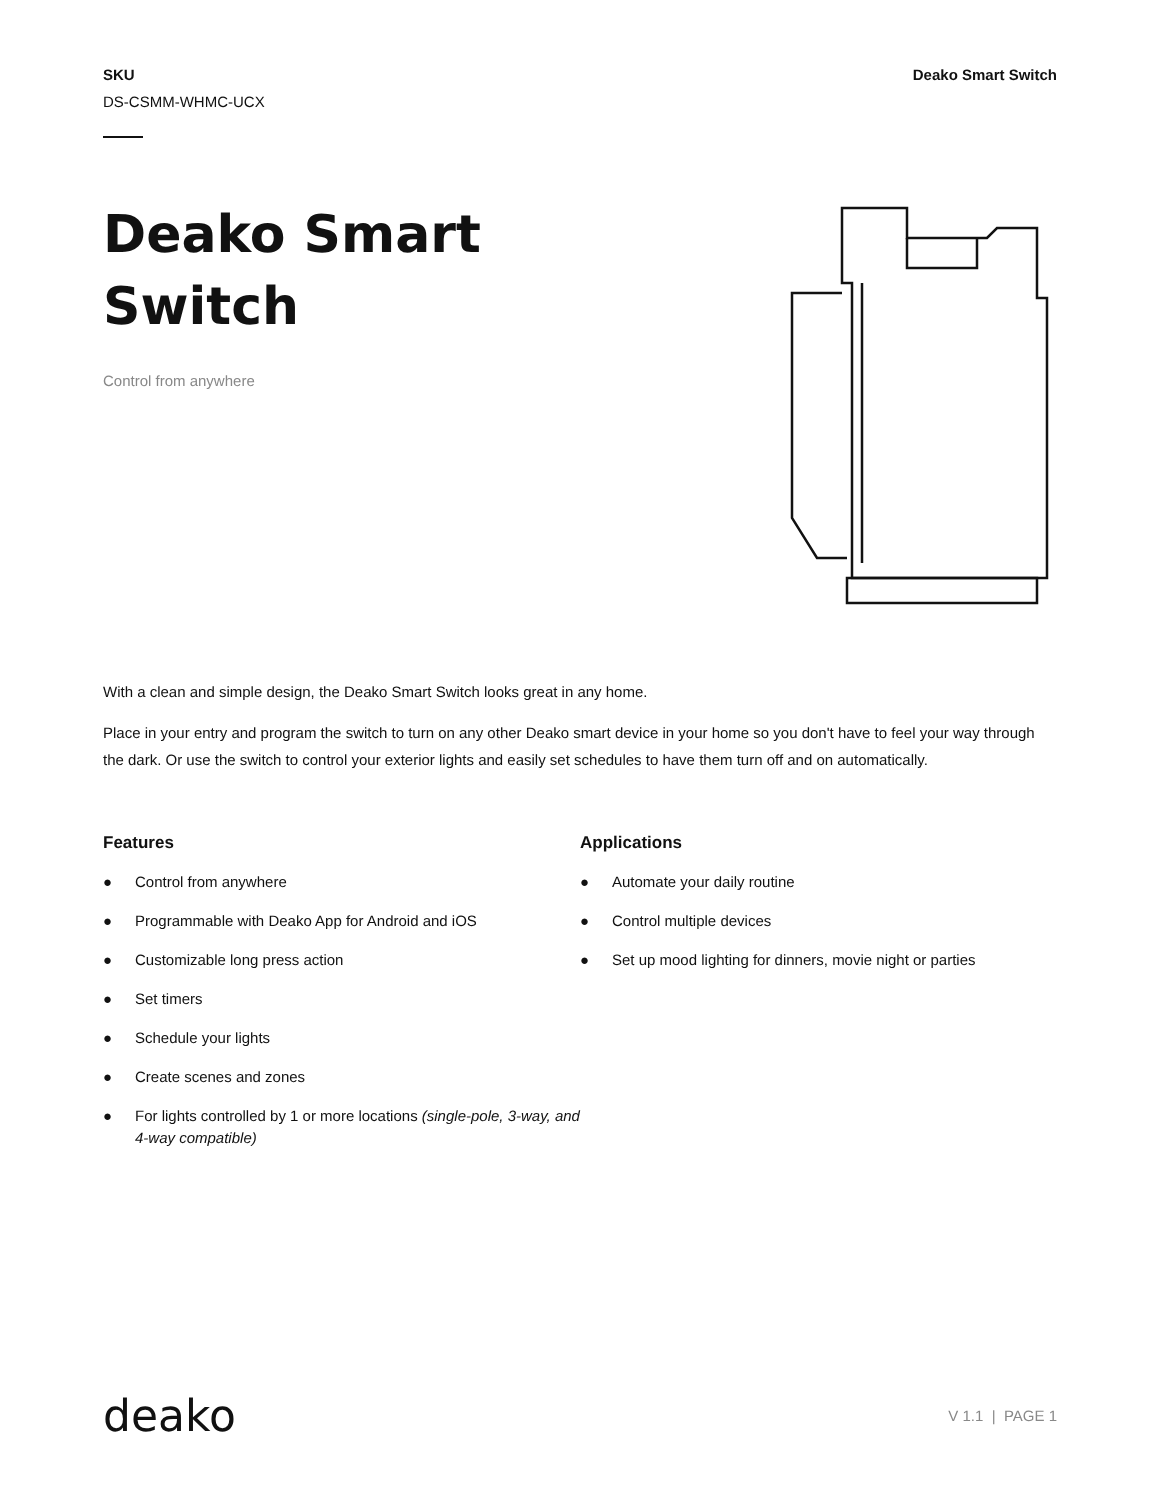SKU
DS-CSMM-WHMC-UCX
Deako Smart Switch
Deako Smart
Switch
Control from anywhere
With a clean and simple design, the Deako Smart Switch looks great in any home.
Place in your entry and program the switch to turn on any other Deako smart device in your home so you don't have to feel your way through the dark. Or use the switch to control your exterior lights and easily set schedules to have them turn off and on automatically.
Features
● Control from anywhere
● Programmable with Deako App for Android and iOS
● Customizable long press action
● Set timers
● Schedule your lights
● Create scenes and zones
● For lights controlled by 1 or more locations (single-pole, 3-way, and 4-way compatible)
Applications
● Automate your daily routine
● Control multiple devices
● Set up mood lighting for dinners, movie night or parties
deako
V 1.1 | PAGE 1